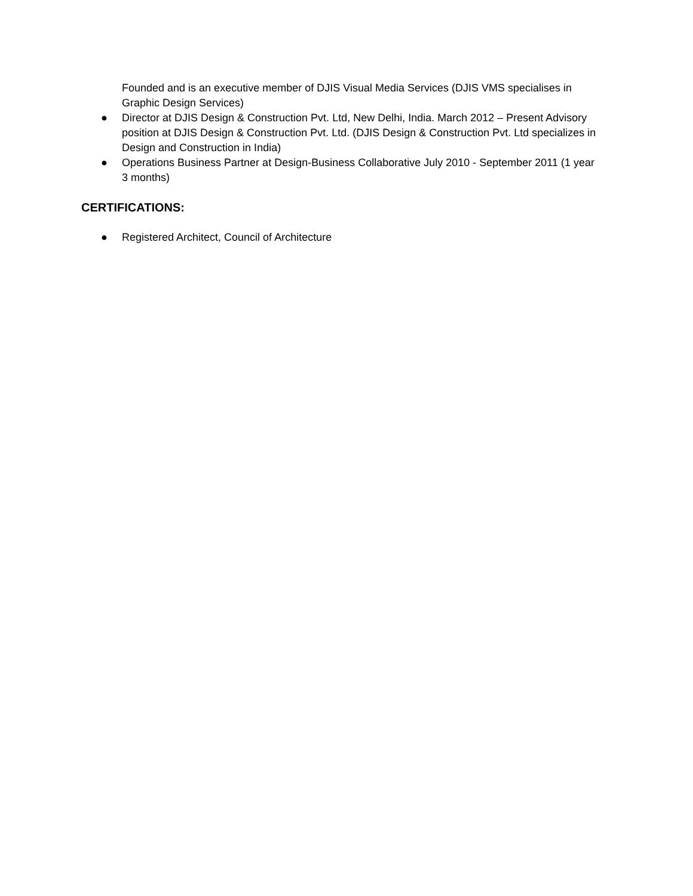Founded and is an executive member of DJIS Visual Media Services (DJIS VMS specialises in Graphic Design Services)
● Director at DJIS Design & Construction Pvt. Ltd, New Delhi, India. March 2012 – Present Advisory position at DJIS Design & Construction Pvt. Ltd. (DJIS Design & Construction Pvt. Ltd specializes in Design and Construction in India)
● Operations Business Partner at Design-Business Collaborative July 2010 - September 2011 (1 year 3 months)
CERTIFICATIONS:
● Registered Architect, Council of Architecture